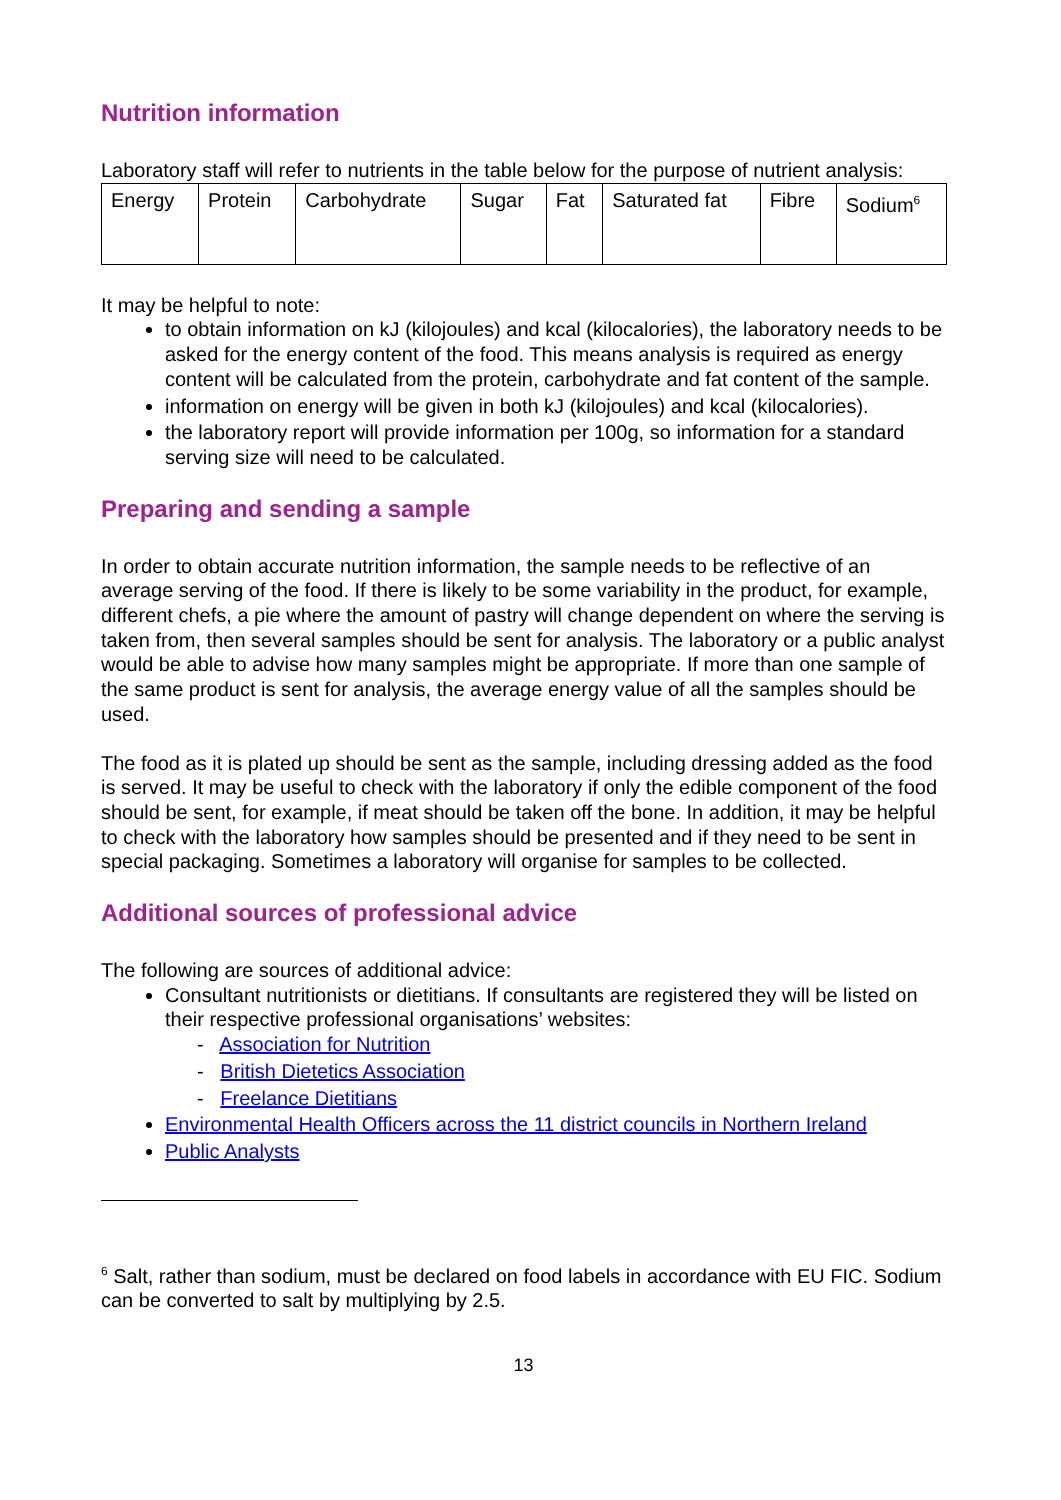Nutrition information
Laboratory staff will refer to nutrients in the table below for the purpose of nutrient analysis:
| Energy | Protein | Carbohydrate | Sugar | Fat | Saturated fat | Fibre | Sodium<sup>6</sup> |
It may be helpful to note:
to obtain information on kJ (kilojoules) and kcal (kilocalories), the laboratory needs to be asked for the energy content of the food. This means analysis is required as energy content will be calculated from the protein, carbohydrate and fat content of the sample.
information on energy will be given in both kJ (kilojoules) and kcal (kilocalories).
the laboratory report will provide information per 100g, so information for a standard serving size will need to be calculated.
Preparing and sending a sample
In order to obtain accurate nutrition information, the sample needs to be reflective of an average serving of the food. If there is likely to be some variability in the product, for example, different chefs, a pie where the amount of pastry will change dependent on where the serving is taken from, then several samples should be sent for analysis. The laboratory or a public analyst would be able to advise how many samples might be appropriate. If more than one sample of the same product is sent for analysis, the average energy value of all the samples should be used.
The food as it is plated up should be sent as the sample, including dressing added as the food is served. It may be useful to check with the laboratory if only the edible component of the food should be sent, for example, if meat should be taken off the bone. In addition, it may be helpful to check with the laboratory how samples should be presented and if they need to be sent in special packaging. Sometimes a laboratory will organise for samples to be collected.
Additional sources of professional advice
The following are sources of additional advice:
Consultant nutritionists or dietitians. If consultants are registered they will be listed on their respective professional organisations’ websites:
- Association for Nutrition
- British Dietetics Association
- Freelance Dietitians
Environmental Health Officers across the 11 district councils in Northern Ireland
Public Analysts
<sup>6</sup> Salt, rather than sodium, must be declared on food labels in accordance with EU FIC. Sodium can be converted to salt by multiplying by 2.5.
13